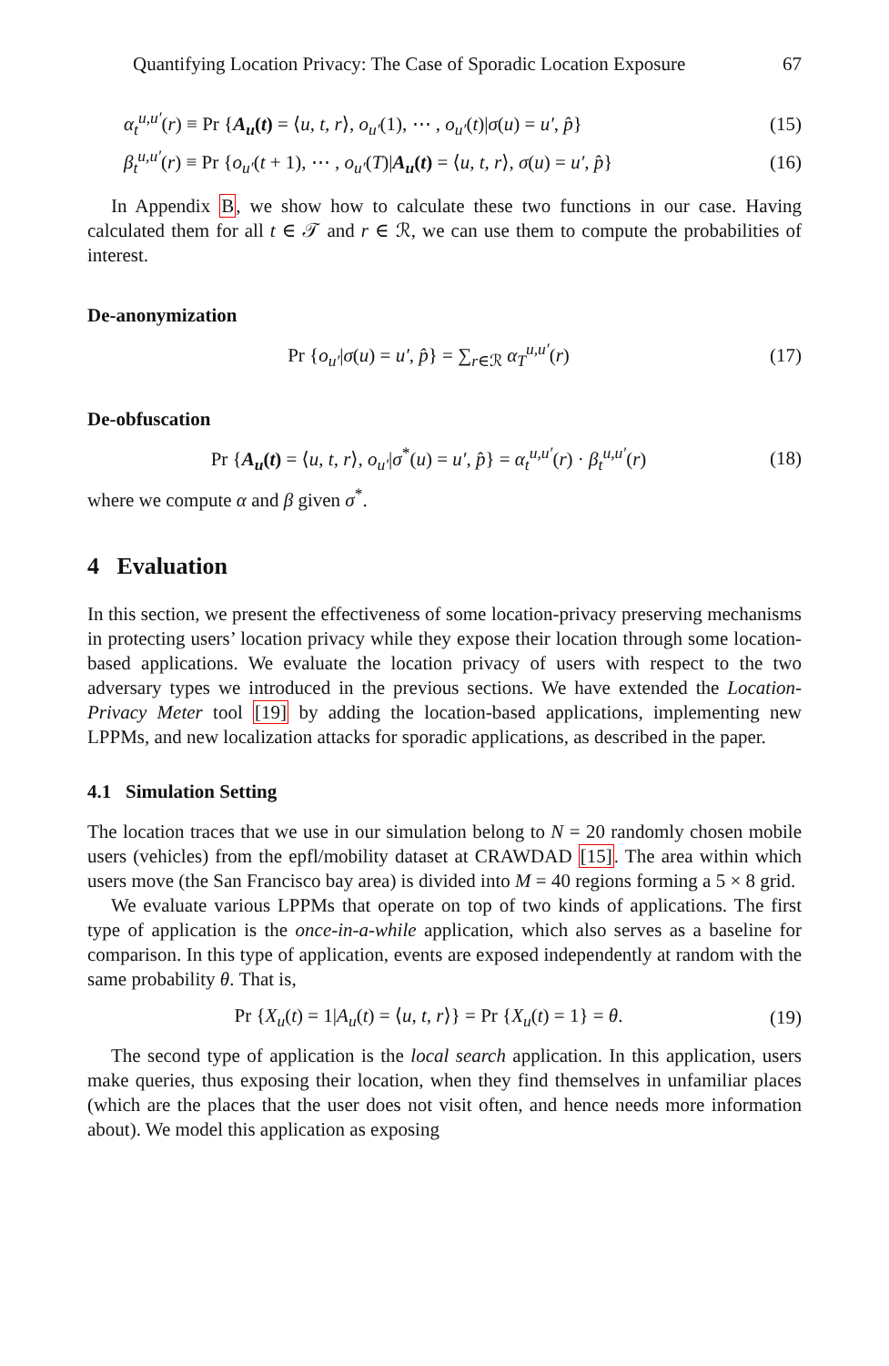Quantifying Location Privacy: The Case of Sporadic Location Exposure 67
α<sub>t</sub><sup>u,u′</sup>(r) ≡ Pr {A<sub>u</sub>(t) = ⟨u, t, r⟩, o<sub>u′</sub>(1), ⋯ , o<sub>u′</sub>(t)|σ(u) = u′, p̂} (15)
β<sub>t</sub><sup>u,u′</sup>(r) ≡ Pr {o<sub>u′</sub>(t + 1), ⋯ , o<sub>u′</sub>(T)|A<sub>u</sub>(t) = ⟨u, t, r⟩, σ(u) = u′, p̂} (16)
In Appendix B, we show how to calculate these two functions in our case. Having calculated them for all t ∈ 𝒯 and r ∈ ℛ, we can use them to compute the probabilities of interest.
De-anonymization
Pr {o<sub>u′</sub>|σ(u) = u′, p̂} = ∑<sub>r∈ℛ</sub> α<sub>T</sub><sup>u,u′</sup>(r) (17)
De-obfuscation
Pr {A<sub>u</sub>(t) = ⟨u, t, r⟩, o<sub>u′</sub>|σ<sup>*</sup>(u) = u′, p̂} = α<sub>t</sub><sup>u,u′</sup>(r) · β<sub>t</sub><sup>u,u′</sup>(r) (18)
where we compute α and β given σ<sup>*</sup>.
4 Evaluation
In this section, we present the effectiveness of some location-privacy preserving mechanisms in protecting users’ location privacy while they expose their location through some location-based applications. We evaluate the location privacy of users with respect to the two adversary types we introduced in the previous sections. We have extended the Location-Privacy Meter tool [19] by adding the location-based applications, implementing new LPPMs, and new localization attacks for sporadic applications, as described in the paper.
4.1 Simulation Setting
The location traces that we use in our simulation belong to N = 20 randomly chosen mobile users (vehicles) from the epfl/mobility dataset at CRAWDAD [15]. The area within which users move (the San Francisco bay area) is divided into M = 40 regions forming a 5 × 8 grid.
We evaluate various LPPMs that operate on top of two kinds of applications. The first type of application is the once-in-a-while application, which also serves as a baseline for comparison. In this type of application, events are exposed independently at random with the same probability θ. That is,
Pr {X<sub>u</sub>(t) = 1|A<sub>u</sub>(t) = ⟨u, t, r⟩} = Pr {X<sub>u</sub>(t) = 1} = θ. (19)
The second type of application is the local search application. In this application, users make queries, thus exposing their location, when they find themselves in unfamiliar places (which are the places that the user does not visit often, and hence needs more information about). We model this application as exposing